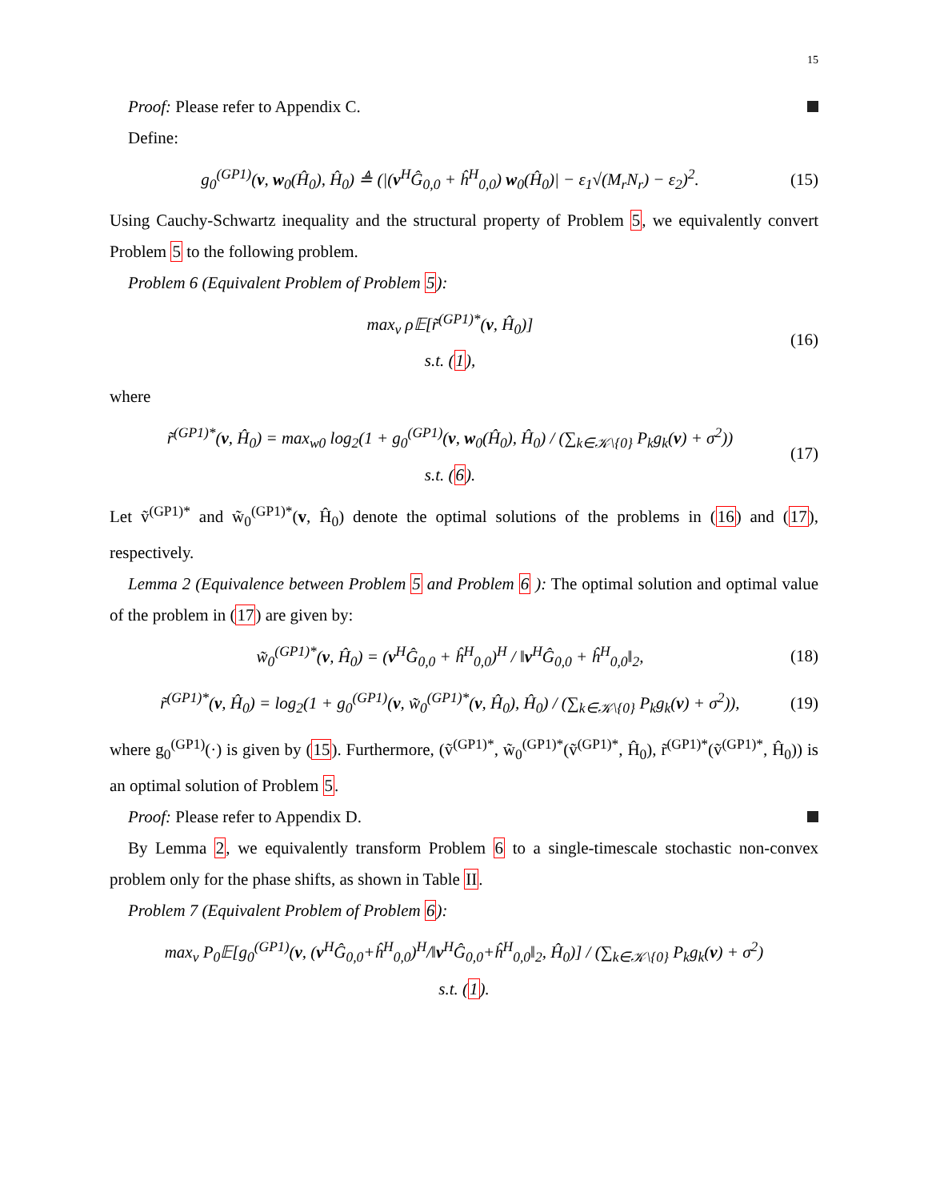15
Proof: Please refer to Appendix C.
Define:
g<sub>0</sub><sup>(GP1)</sup>(v, w<sub>0</sub>(Ĥ<sub>0</sub>), Ĥ<sub>0</sub>) ≜ (|(v<sup>H</sup>Ĝ<sub>0,0</sub> + ĥ<sup>H</sup><sub>0,0</sub>) w<sub>0</sub>(Ĥ<sub>0</sub>)| − ε<sub>1</sub>√(M<sub>r</sub>N<sub>r</sub>) − ε<sub>2</sub>)<sup>2</sup>. (15)
Using Cauchy-Schwartz inequality and the structural property of Problem 5, we equivalently convert Problem 5 to the following problem.
Problem 6 (Equivalent Problem of Problem 5):
max<sub>v</sub> ρ𝔼[r̃<sup>(GP1)*</sup>(v, Ĥ<sub>0</sub>)]
s.t. (1), (16)
where
r̃<sup>(GP1)*</sup>(v, Ĥ<sub>0</sub>) = max<sub>w0</sub> log<sub>2</sub>(1 + g<sub>0</sub><sup>(GP1)</sup>(v, w<sub>0</sub>(Ĥ<sub>0</sub>), Ĥ<sub>0</sub>) / (∑<sub>k∈𝒦\{0}</sub> P<sub>k</sub>g<sub>k</sub>(v) + σ<sup>2</sup>))
s.t. (6). (17)
Let ṽ<sup>(GP1)*</sup> and w̃<sub>0</sub><sup>(GP1)*</sup>(v, Ĥ<sub>0</sub>) denote the optimal solutions of the problems in (16) and (17), respectively.
Lemma 2 (Equivalence between Problem 5 and Problem 6 ): The optimal solution and optimal value of the problem in (17) are given by:
w̃<sub>0</sub><sup>(GP1)*</sup>(v, Ĥ<sub>0</sub>) = (v<sup>H</sup>Ĝ<sub>0,0</sub> + ĥ<sup>H</sup><sub>0,0</sub>)<sup>H</sup> / ‖v<sup>H</sup>Ĝ<sub>0,0</sub> + ĥ<sup>H</sup><sub>0,0</sub>‖<sub>2</sub>, (18)
r̃<sup>(GP1)*</sup>(v, Ĥ<sub>0</sub>) = log<sub>2</sub>(1 + g<sub>0</sub><sup>(GP1)</sup>(v, w̃<sub>0</sub><sup>(GP1)*</sup>(v, Ĥ<sub>0</sub>), Ĥ<sub>0</sub>) / (∑<sub>k∈𝒦\{0}</sub> P<sub>k</sub>g<sub>k</sub>(v) + σ<sup>2</sup>)), (19)
where g<sub>0</sub><sup>(GP1)</sup>(·) is given by (15). Furthermore, (ṽ<sup>(GP1)*</sup>, w̃<sub>0</sub><sup>(GP1)*</sup>(ṽ<sup>(GP1)*</sup>, Ĥ<sub>0</sub>), r̃<sup>(GP1)*</sup>(ṽ<sup>(GP1)*</sup>, Ĥ<sub>0</sub>)) is an optimal solution of Problem 5.
Proof: Please refer to Appendix D.
By Lemma 2, we equivalently transform Problem 6 to a single-timescale stochastic non-convex problem only for the phase shifts, as shown in Table II.
Problem 7 (Equivalent Problem of Problem 6):
max<sub>v</sub> P<sub>0</sub>𝔼[g<sub>0</sub><sup>(GP1)</sup>(v, (v<sup>H</sup>Ĝ<sub>0,0</sub>+ĥ<sup>H</sup><sub>0,0</sub>)<sup>H</sup>/‖v<sup>H</sup>Ĝ<sub>0,0</sub>+ĥ<sup>H</sup><sub>0,0</sub>‖<sub>2</sub>, Ĥ<sub>0</sub>)] / (∑<sub>k∈𝒦\{0}</sub> P<sub>k</sub>g<sub>k</sub>(v) + σ<sup>2</sup>)
s.t. (1).